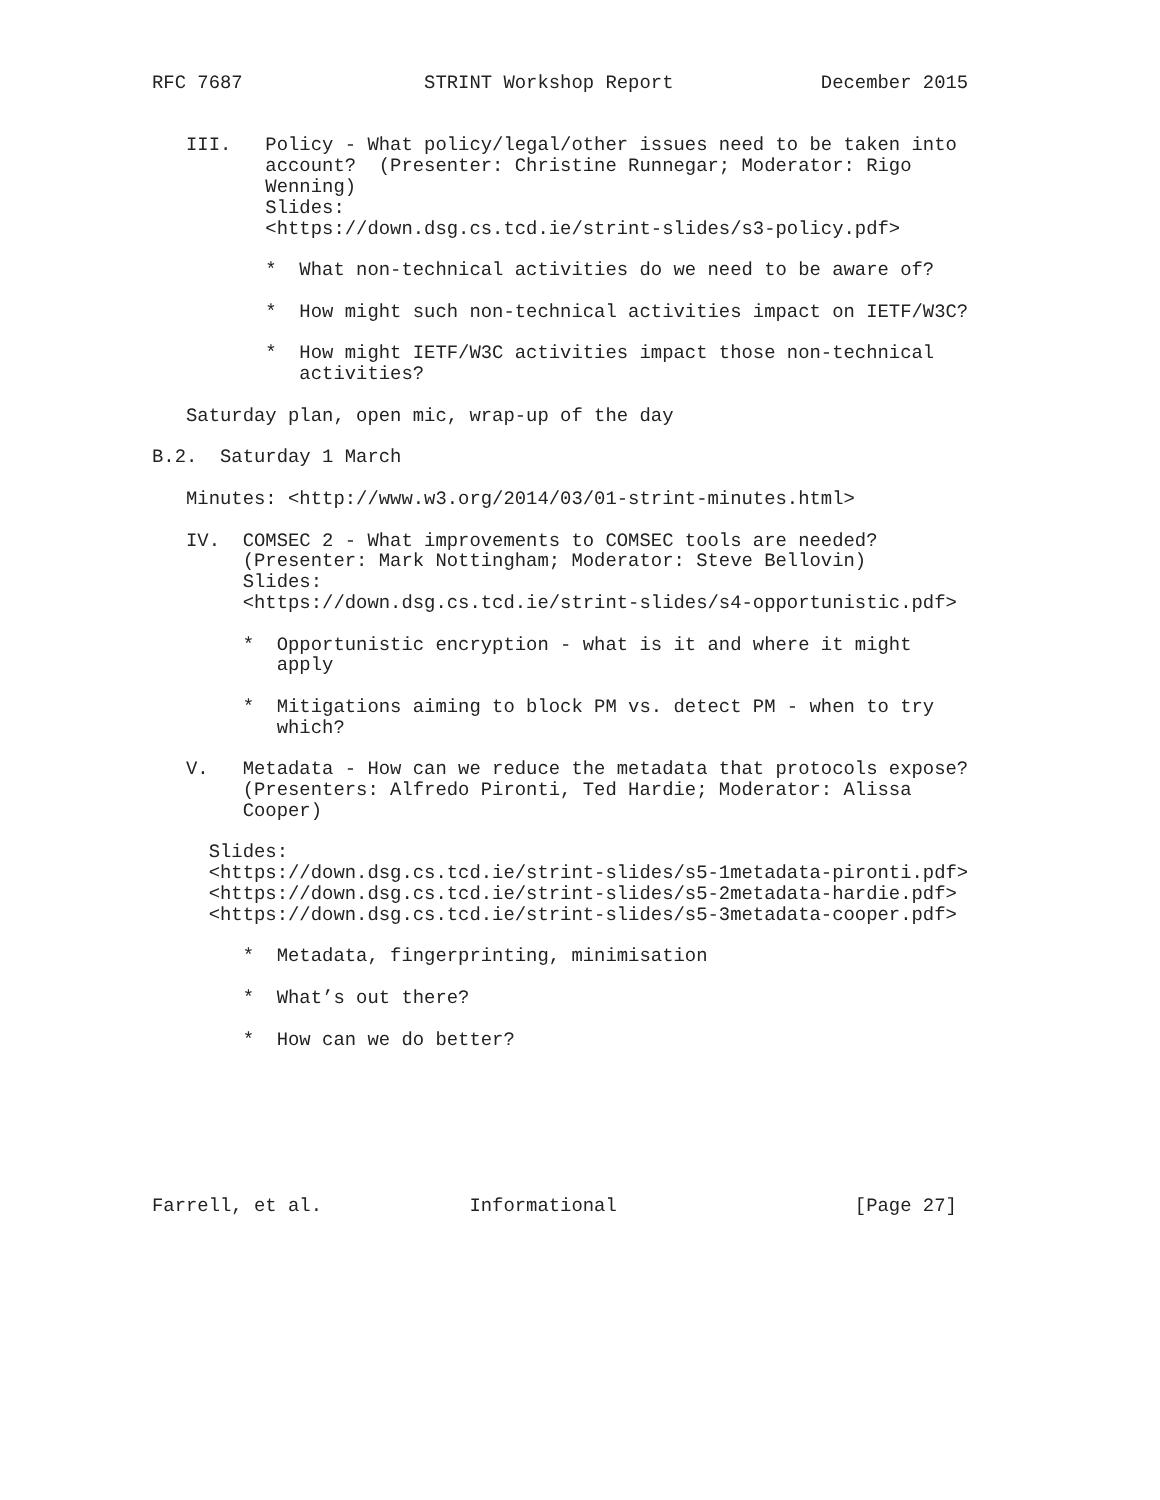RFC 7687                STRINT Workshop Report             December 2015


   III.   Policy - What policy/legal/other issues need to be taken into
          account?  (Presenter: Christine Runnegar; Moderator: Rigo
          Wenning)
          Slides:
          <https://down.dsg.cs.tcd.ie/strint-slides/s3-policy.pdf>

          *  What non-technical activities do we need to be aware of?

          *  How might such non-technical activities impact on IETF/W3C?

          *  How might IETF/W3C activities impact those non-technical
             activities?

   Saturday plan, open mic, wrap-up of the day

B.2.  Saturday 1 March

   Minutes: <http://www.w3.org/2014/03/01-strint-minutes.html>

   IV.  COMSEC 2 - What improvements to COMSEC tools are needed?
        (Presenter: Mark Nottingham; Moderator: Steve Bellovin)
        Slides:
        <https://down.dsg.cs.tcd.ie/strint-slides/s4-opportunistic.pdf>

        *  Opportunistic encryption - what is it and where it might
           apply

        *  Mitigations aiming to block PM vs. detect PM - when to try
           which?

   V.   Metadata - How can we reduce the metadata that protocols expose?
        (Presenters: Alfredo Pironti, Ted Hardie; Moderator: Alissa
        Cooper)

     Slides:
     <https://down.dsg.cs.tcd.ie/strint-slides/s5-1metadata-pironti.pdf>
     <https://down.dsg.cs.tcd.ie/strint-slides/s5-2metadata-hardie.pdf>
     <https://down.dsg.cs.tcd.ie/strint-slides/s5-3metadata-cooper.pdf>

        *  Metadata, fingerprinting, minimisation

        *  What’s out there?

        *  How can we do better?







Farrell, et al.             Informational                     [Page 27]